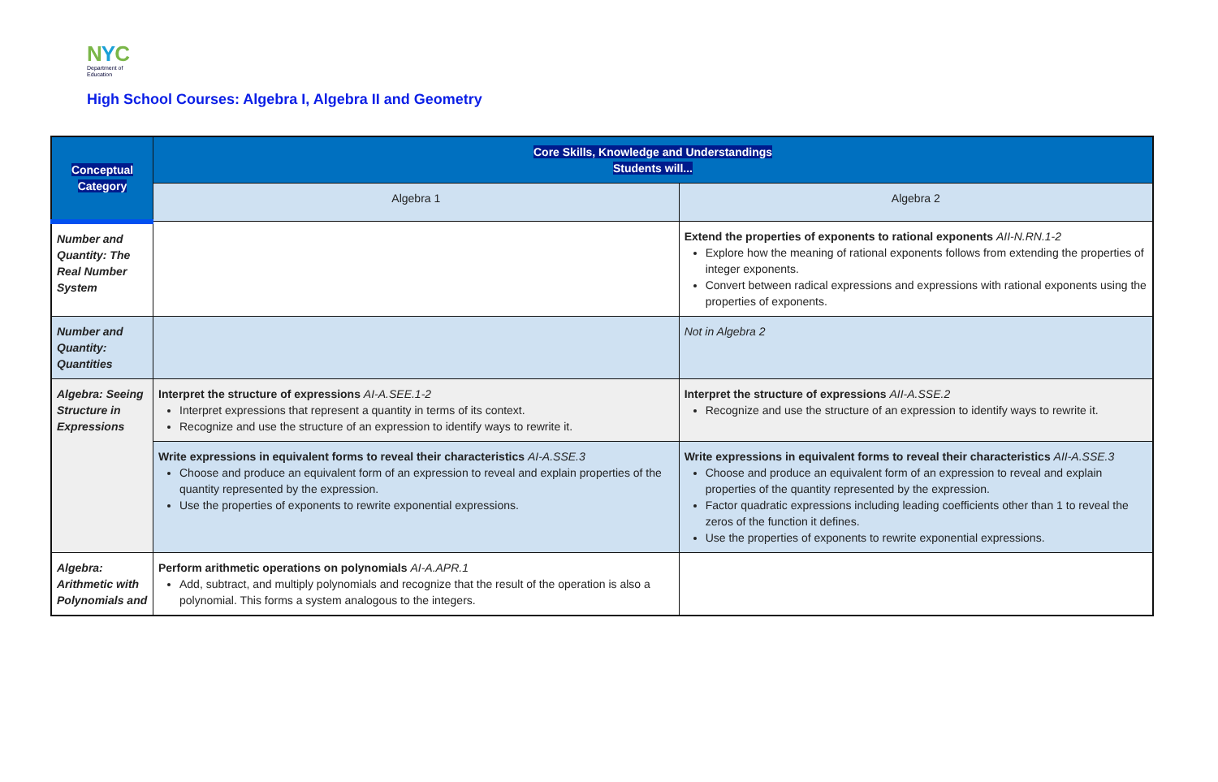NYC
Department of
Education
High School Courses: Algebra I, Algebra II and Geometry
| Conceptual Category | Core Skills, Knowledge and Understandings Students will... | |
| --- | --- | --- |
| | Algebra 1 | Algebra 2 |
| Number and Quantity: The Real Number System | | Extend the properties of exponents to rational exponents AII-N.RN.1-2 Explore how the meaning of rational exponents follows from extending the properties of integer exponents. Convert between radical expressions and expressions with rational exponents using the properties of exponents. |
| Number and Quantity: Quantities | | Not in Algebra 2 |
| Algebra: Seeing Structure in Expressions | Interpret the structure of expressions AI-A.SEE.1-2 Interpret expressions that represent a quantity in terms of its context. Recognize and use the structure of an expression to identify ways to rewrite it. | Interpret the structure of expressions AII-A.SSE.2 Recognize and use the structure of an expression to identify ways to rewrite it. |
| | Write expressions in equivalent forms to reveal their characteristics AI-A.SSE.3 Choose and produce an equivalent form of an expression to reveal and explain properties of the quantity represented by the expression. Use the properties of exponents to rewrite exponential expressions. | Write expressions in equivalent forms to reveal their characteristics AII-A.SSE.3 Choose and produce an equivalent form of an expression to reveal and explain properties of the quantity represented by the expression. Factor quadratic expressions including leading coefficients other than 1 to reveal the zeros of the function it defines. Use the properties of exponents to rewrite exponential expressions. |
| Algebra: Arithmetic with Polynomials and | Perform arithmetic operations on polynomials AI-A.APR.1 Add, subtract, and multiply polynomials and recognize that the result of the operation is also a polynomial. This forms a system analogous to the integers. | |